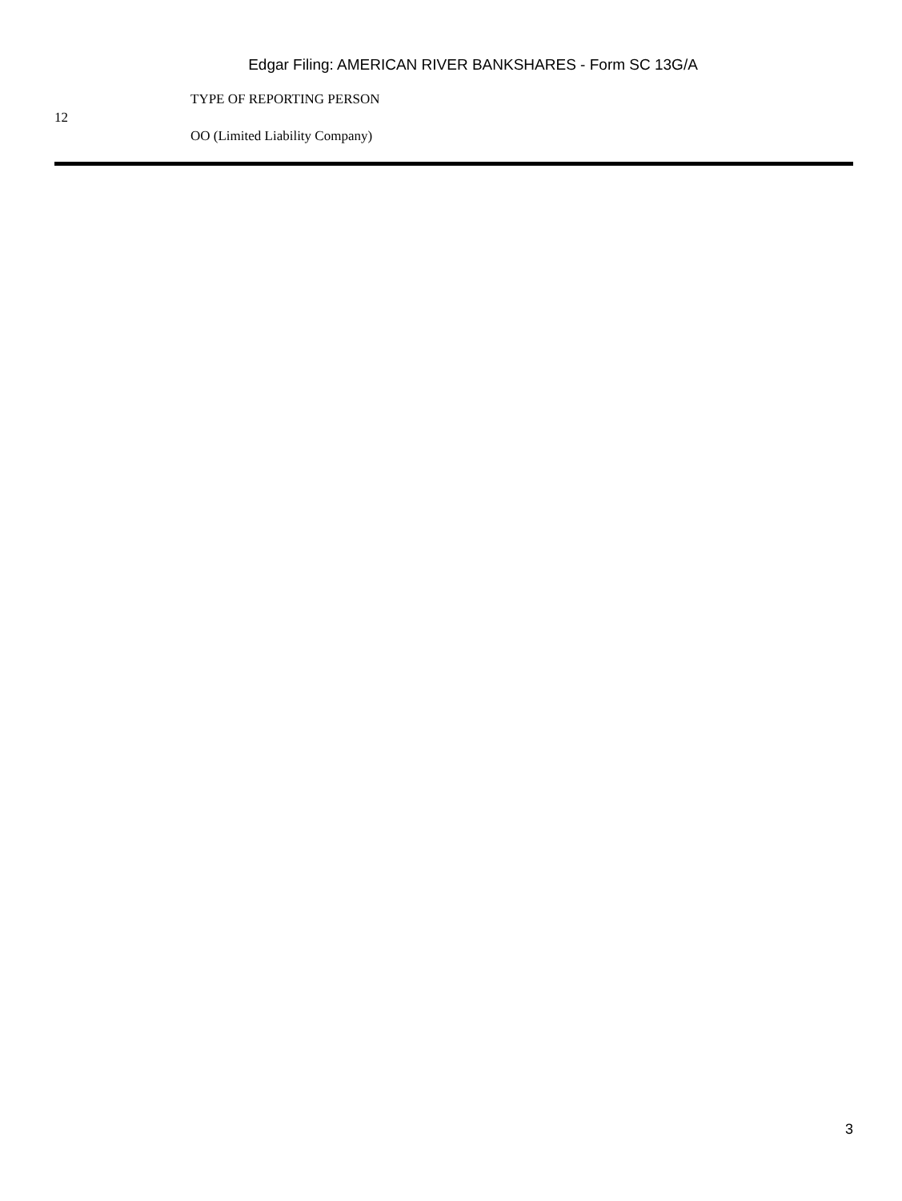Edgar Filing: AMERICAN RIVER BANKSHARES - Form SC 13G/A
| 12 | TYPE OF REPORTING PERSON OO (Limited Liability Company) |
3